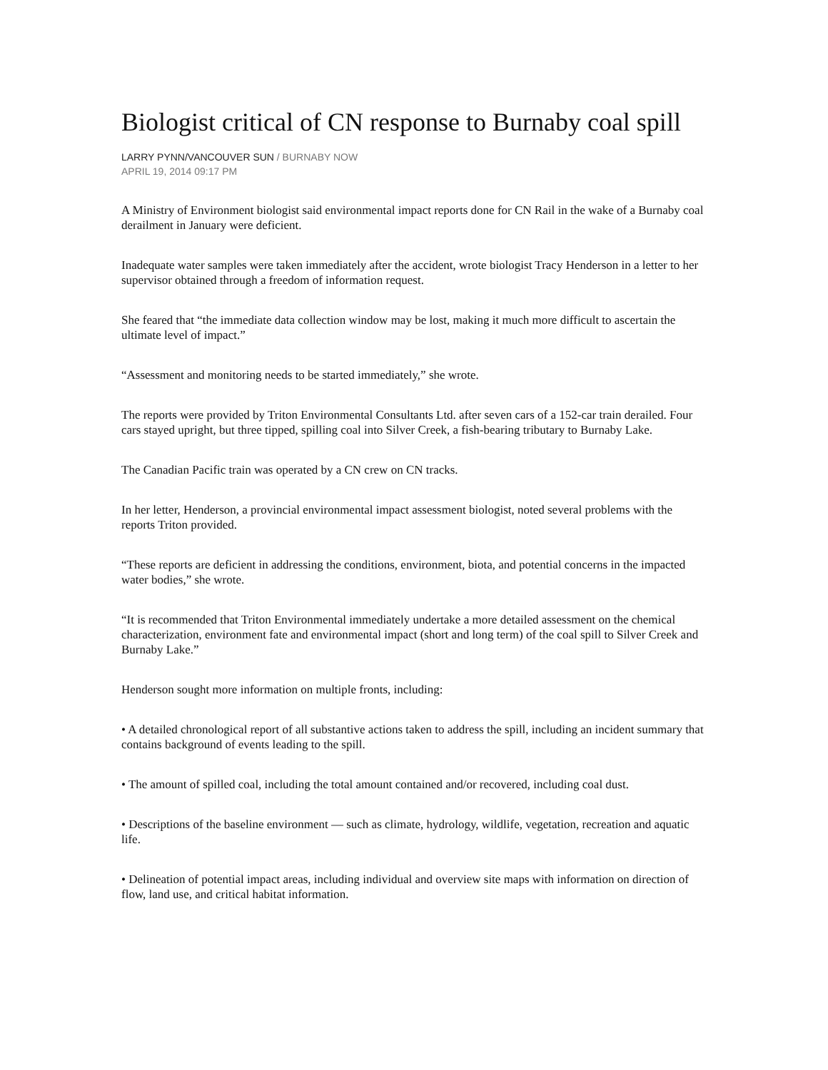Biologist critical of CN response to Burnaby coal spill
LARRY PYNN/VANCOUVER SUN / BURNABY NOW
APRIL 19, 2014 09:17 PM
A Ministry of Environment biologist said environmental impact reports done for CN Rail in the wake of a Burnaby coal derailment in January were deficient.
Inadequate water samples were taken immediately after the accident, wrote biologist Tracy Henderson in a letter to her supervisor obtained through a freedom of information request.
She feared that “the immediate data collection window may be lost, making it much more difficult to ascertain the ultimate level of impact.”
“Assessment and monitoring needs to be started immediately,” she wrote.
The reports were provided by Triton Environmental Consultants Ltd. after seven cars of a 152-car train derailed. Four cars stayed upright, but three tipped, spilling coal into Silver Creek, a fish-bearing tributary to Burnaby Lake.
The Canadian Pacific train was operated by a CN crew on CN tracks.
In her letter, Henderson, a provincial environmental impact assessment biologist, noted several problems with the reports Triton provided.
“These reports are deficient in addressing the conditions, environment, biota, and potential concerns in the impacted water bodies,” she wrote.
“It is recommended that Triton Environmental immediately undertake a more detailed assessment on the chemical characterization, environment fate and environmental impact (short and long term) of the coal spill to Silver Creek and Burnaby Lake.”
Henderson sought more information on multiple fronts, including:
• A detailed chronological report of all substantive actions taken to address the spill, including an incident summary that contains background of events leading to the spill.
• The amount of spilled coal, including the total amount contained and/or recovered, including coal dust.
• Descriptions of the baseline environment — such as climate, hydrology, wildlife, vegetation, recreation and aquatic life.
• Delineation of potential impact areas, including individual and overview site maps with information on direction of flow, land use, and critical habitat information.